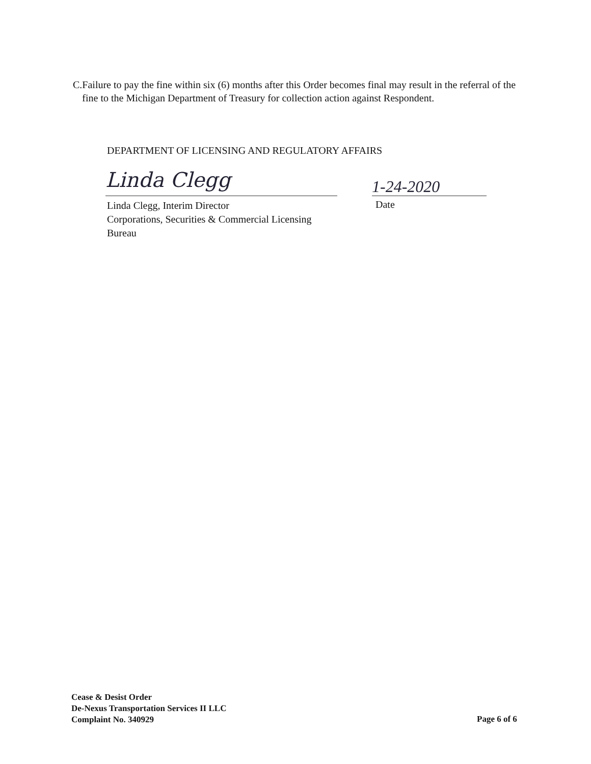C. Failure to pay the fine within six (6) months after this Order becomes final may result in the referral of the fine to the Michigan Department of Treasury for collection action against Respondent.
DEPARTMENT OF LICENSING AND REGULATORY AFFAIRS
Linda Clegg 1-24-2020
Linda Clegg, Interim Director
Corporations, Securities & Commercial Licensing
Bureau
Date
Cease & Desist Order
De-Nexus Transportation Services II LLC
Complaint No. 340929
Page 6 of 6